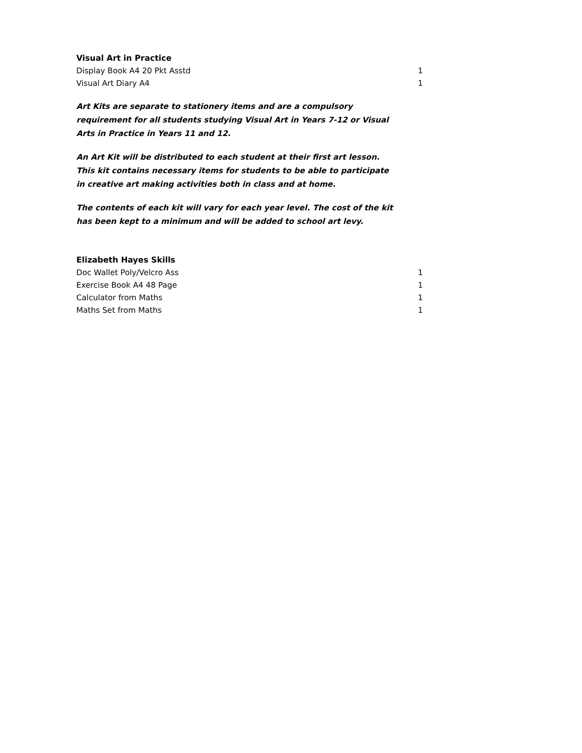Visual Art in Practice
| Display Book A4 20 Pkt Asstd | 1 |
| Visual Art Diary A4 | 1 |
Art Kits are separate to stationery items and are a compulsory requirement for all students studying Visual Art in Years 7-12 or Visual Arts in Practice in Years 11 and 12.
An Art Kit will be distributed to each student at their first art lesson. This kit contains necessary items for students to be able to participate in creative art making activities both in class and at home.
The contents of each kit will vary for each year level. The cost of the kit has been kept to a minimum and will be added to school art levy.
Elizabeth Hayes Skills
| Doc Wallet Poly/Velcro Ass | 1 |
| Exercise Book A4 48 Page | 1 |
| Calculator from Maths | 1 |
| Maths Set from Maths | 1 |